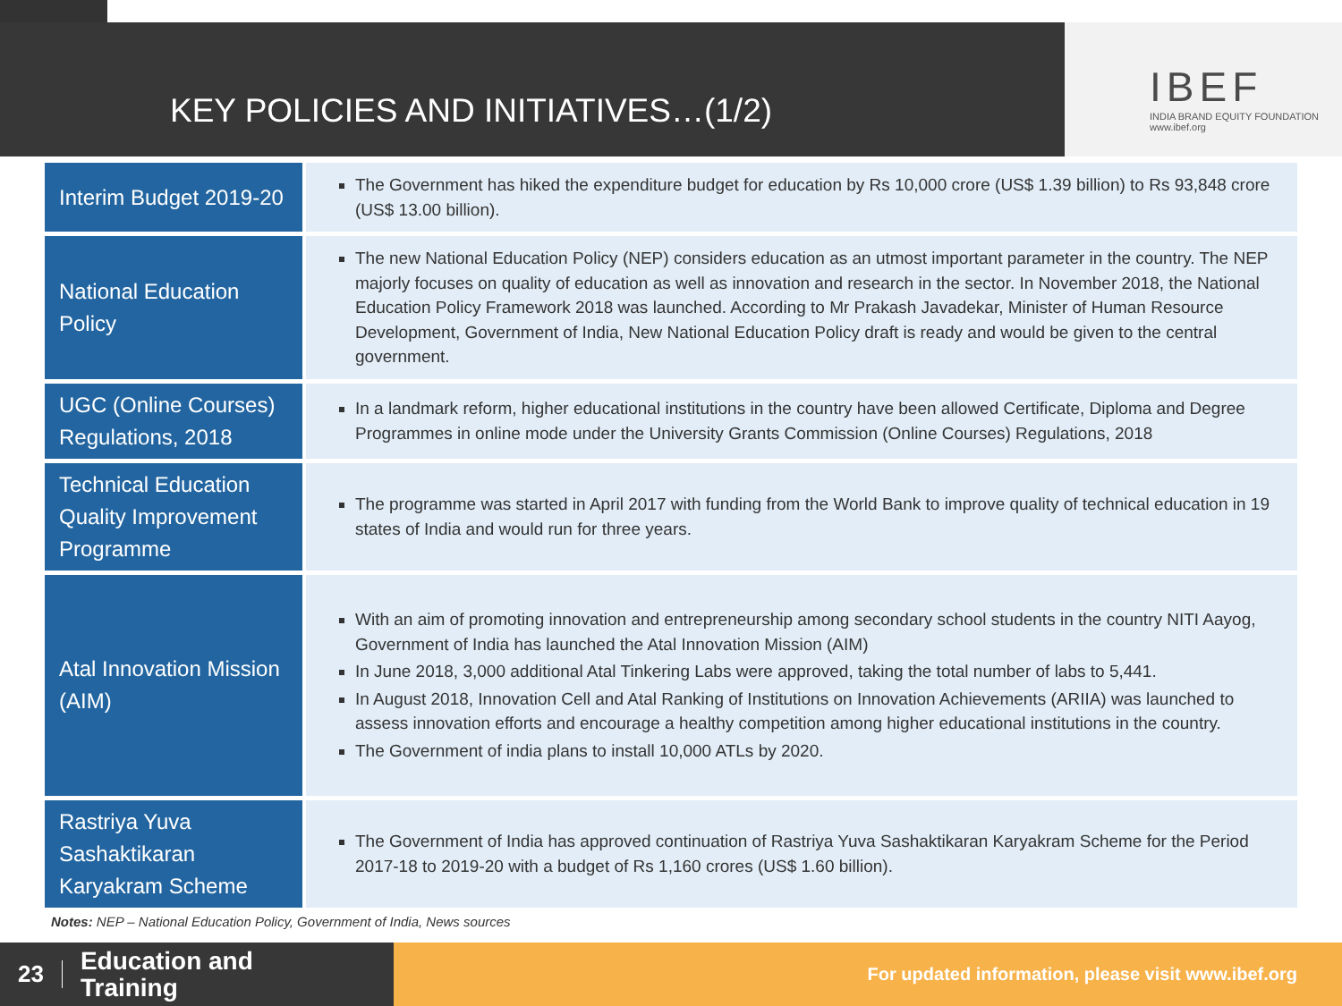KEY POLICIES AND INITIATIVES…(1/2)
IBEF
INDIA BRAND EQUITY FOUNDATION
www.ibef.org
| Interim Budget 2019-20 | The Government has hiked the expenditure budget for education by Rs 10,000 crore (US$ 1.39 billion) to Rs 93,848 crore (US$ 13.00 billion). |
| National Education Policy | The new National Education Policy (NEP) considers education as an utmost important parameter in the country. The NEP majorly focuses on quality of education as well as innovation and research in the sector. In November 2018, the National Education Policy Framework 2018 was launched. According to Mr Prakash Javadekar, Minister of Human Resource Development, Government of India, New National Education Policy draft is ready and would be given to the central government. |
| UGC (Online Courses) Regulations, 2018 | In a landmark reform, higher educational institutions in the country have been allowed Certificate, Diploma and Degree Programmes in online mode under the University Grants Commission (Online Courses) Regulations, 2018 |
| Technical Education Quality Improvement Programme | The programme was started in April 2017 with funding from the World Bank to improve quality of technical education in 19 states of India and would run for three years. |
| Atal Innovation Mission (AIM) | With an aim of promoting innovation and entrepreneurship among secondary school students in the country NITI Aayog, Government of India has launched the Atal Innovation Mission (AIM) In June 2018, 3,000 additional Atal Tinkering Labs were approved, taking the total number of labs to 5,441. In August 2018, Innovation Cell and Atal Ranking of Institutions on Innovation Achievements (ARIIA) was launched to assess innovation efforts and encourage a healthy competition among higher educational institutions in the country. The Government of india plans to install 10,000 ATLs by 2020. |
| Rastriya Yuva Sashaktikaran Karyakram Scheme | The Government of India has approved continuation of Rastriya Yuva Sashaktikaran Karyakram Scheme for the Period 2017-18 to 2019-20 with a budget of Rs 1,160 crores (US$ 1.60 billion). |
Notes: NEP – National Education Policy, Government of India, News sources
23 Education and
Training
For updated information, please visit www.ibef.org